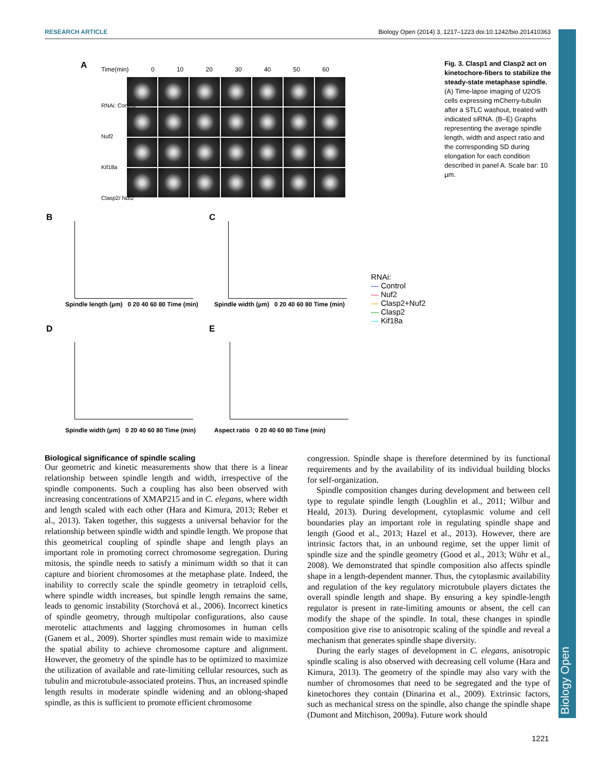RESEARCH ARTICLE Biology Open (2014) 3, 1217–1223 doi:10.1242/bio.201410363
Biology Open
A Time(min) 0 10 20 30 40 50 60
RNAi: Control
Nuf2
Kif18a
Clasp2/ Nuf2
Fig. 3. Clasp1 and Clasp2 act on kinetochore-fibers to stabilize the steady-state metaphase spindle. (A) Time-lapse imaging of U2OS cells expressing mCherry-tubulin after a STLC washout, treated with indicated siRNA. (B–E) Graphs representing the average spindle length, width and aspect ratio and the corresponding SD during elongation for each condition described in panel A. Scale bar: 10 µm.
B
Spindle length (µm) 0 20 40 60 80 Time (min)
C
Spindle width (µm) 0 20 40 60 80 Time (min)
D
Spindle width (µm) 0 20 40 60 80 Time (min)
E
Aspect ratio 0 20 40 60 80 Time (min)
RNAi:
— Control
— Nuf2
— Clasp2+Nuf2
— Clasp2
— Kif18a
Biological significance of spindle scaling
Our geometric and kinetic measurements show that there is a linear relationship between spindle length and width, irrespective of the spindle components. Such a coupling has also been observed with increasing concentrations of XMAP215 and in C. elegans, where width and length scaled with each other (Hara and Kimura, 2013; Reber et al., 2013). Taken together, this suggests a universal behavior for the relationship between spindle width and spindle length. We propose that this geometrical coupling of spindle shape and length plays an important role in promoting correct chromosome segregation. During mitosis, the spindle needs to satisfy a minimum width so that it can capture and biorient chromosomes at the metaphase plate. Indeed, the inability to correctly scale the spindle geometry in tetraploid cells, where spindle width increases, but spindle length remains the same, leads to genomic instability (Storchová et al., 2006). Incorrect kinetics of spindle geometry, through multipolar configurations, also cause merotelic attachments and lagging chromosomes in human cells (Ganem et al., 2009). Shorter spindles must remain wide to maximize the spatial ability to achieve chromosome capture and alignment. However, the geometry of the spindle has to be optimized to maximize the utilization of available and rate-limiting cellular resources, such as tubulin and microtubule-associated proteins. Thus, an increased spindle length results in moderate spindle widening and an oblong-shaped spindle, as this is sufficient to promote efficient chromosome
congression. Spindle shape is therefore determined by its functional requirements and by the availability of its individual building blocks for self-organization.
Spindle composition changes during development and between cell type to regulate spindle length (Loughlin et al., 2011; Wilbur and Heald, 2013). During development, cytoplasmic volume and cell boundaries play an important role in regulating spindle shape and length (Good et al., 2013; Hazel et al., 2013). However, there are intrinsic factors that, in an unbound regime, set the upper limit of spindle size and the spindle geometry (Good et al., 2013; Wühr et al., 2008). We demonstrated that spindle composition also affects spindle shape in a length-dependent manner. Thus, the cytoplasmic availability and regulation of the key regulatory microtubule players dictates the overall spindle length and shape. By ensuring a key spindle-length regulator is present in rate-limiting amounts or absent, the cell can modify the shape of the spindle. In total, these changes in spindle composition give rise to anisotropic scaling of the spindle and reveal a mechanism that generates spindle shape diversity.
During the early stages of development in C. elegans, anisotropic spindle scaling is also observed with decreasing cell volume (Hara and Kimura, 2013). The geometry of the spindle may also vary with the number of chromosomes that need to be segregated and the type of kinetochores they contain (Dinarina et al., 2009). Extrinsic factors, such as mechanical stress on the spindle, also change the spindle shape (Dumont and Mitchison, 2009a). Future work should
1221